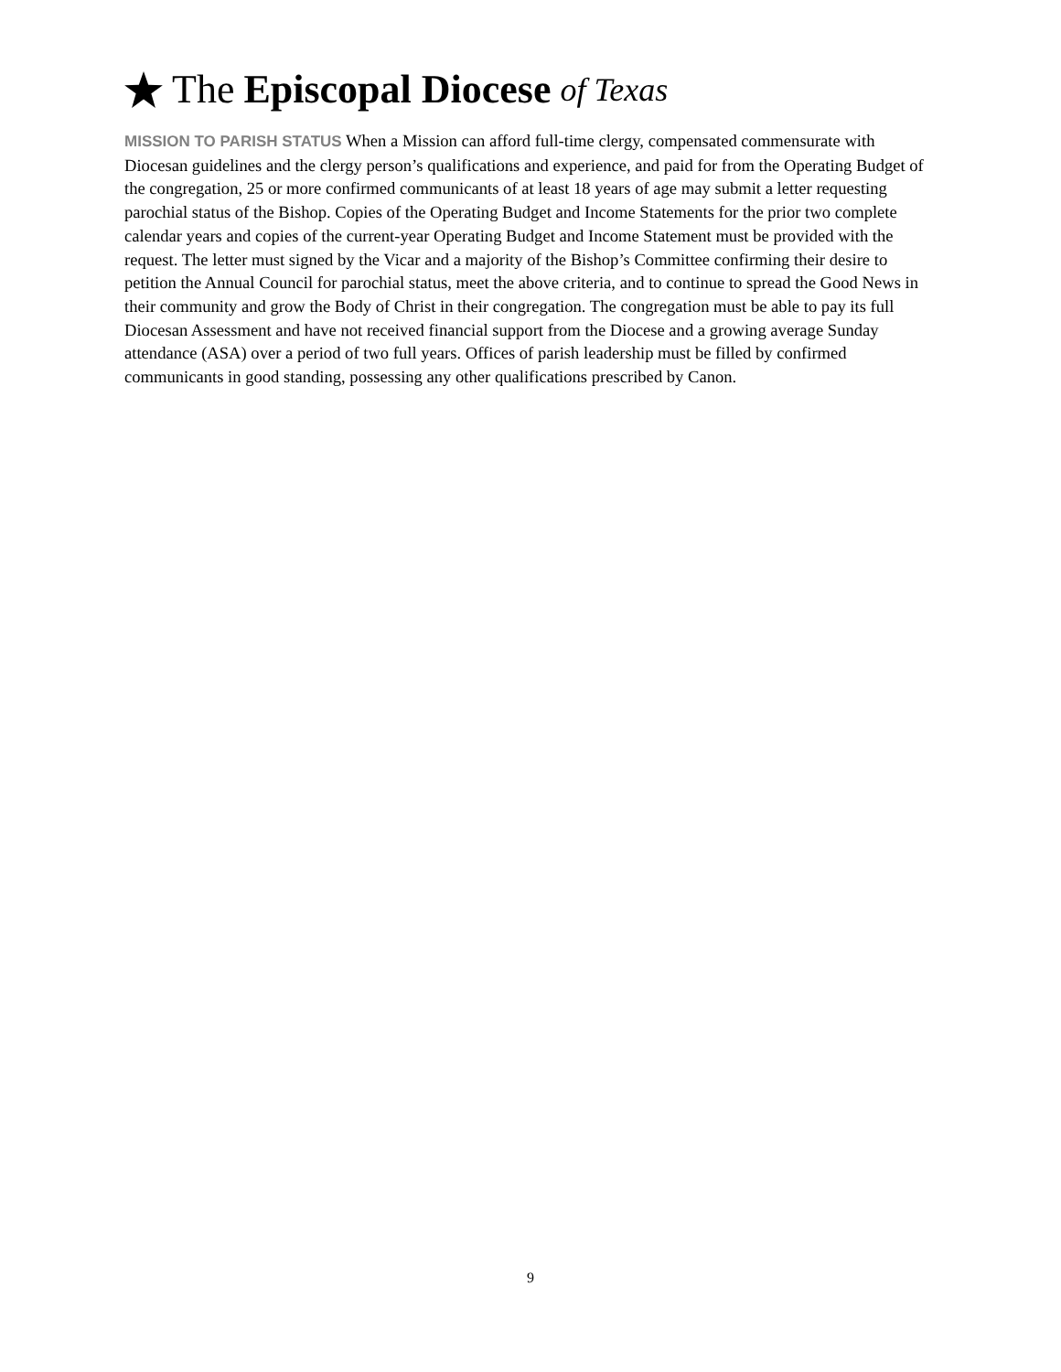The Episcopal Diocese of Texas
MISSION TO PARISH STATUS When a Mission can afford full-time clergy, compensated commensurate with Diocesan guidelines and the clergy person’s qualifications and experience, and paid for from the Operating Budget of the congregation, 25 or more confirmed communicants of at least 18 years of age may submit a letter requesting parochial status of the Bishop. Copies of the Operating Budget and Income Statements for the prior two complete calendar years and copies of the current-year Operating Budget and Income Statement must be provided with the request. The letter must signed by the Vicar and a majority of the Bishop’s Committee confirming their desire to petition the Annual Council for parochial status, meet the above criteria, and to continue to spread the Good News in their community and grow the Body of Christ in their congregation. The congregation must be able to pay its full Diocesan Assessment and have not received financial support from the Diocese and a growing average Sunday attendance (ASA) over a period of two full years. Offices of parish leadership must be filled by confirmed communicants in good standing, possessing any other qualifications prescribed by Canon.
9